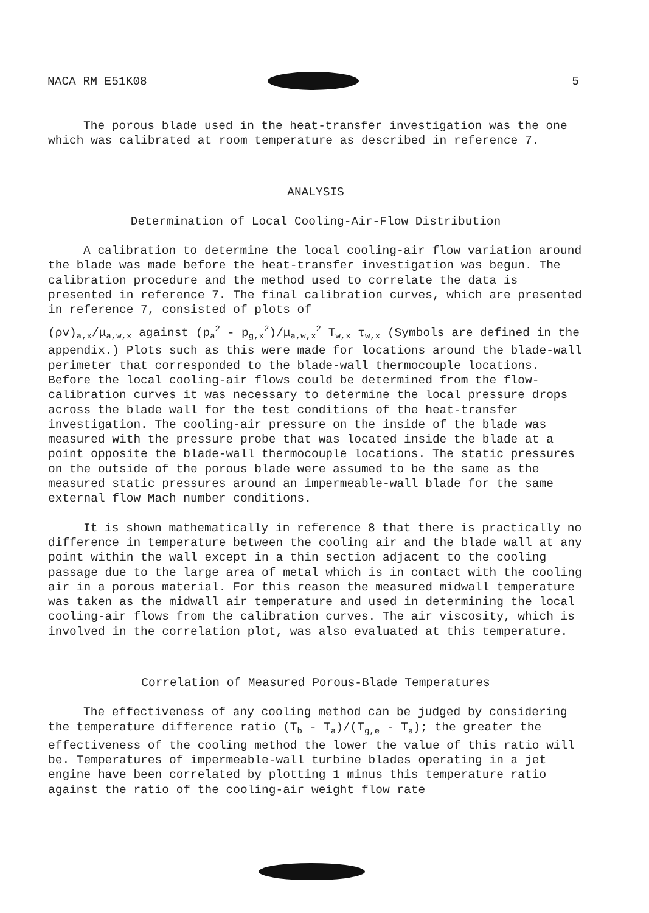NACA RM E51K08 5
The porous blade used in the heat-transfer investigation was the one which was calibrated at room temperature as described in reference 7.
ANALYSIS
Determination of Local Cooling-Air-Flow Distribution
A calibration to determine the local cooling-air flow variation around the blade was made before the heat-transfer investigation was begun. The calibration procedure and the method used to correlate the data is presented in reference 7. The final calibration curves, which are presented in reference 7, consisted of plots of
(ρv)<sub>a,x</sub>/μ<sub>a,w,x</sub> against (p<sub>a</sub><sup>2</sup> - p<sub>g,x</sub><sup>2</sup>)/μ<sub>a,w,x</sub><sup>2</sup> T<sub>w,x</sub> τ<sub>w,x</sub> (Symbols are defined in the appendix.) Plots such as this were made for locations around the blade-wall perimeter that corresponded to the blade-wall thermocouple locations. Before the local cooling-air flows could be determined from the flow-calibration curves it was necessary to determine the local pressure drops across the blade wall for the test conditions of the heat-transfer investigation. The cooling-air pressure on the inside of the blade was measured with the pressure probe that was located inside the blade at a point opposite the blade-wall thermocouple locations. The static pressures on the outside of the porous blade were assumed to be the same as the measured static pressures around an impermeable-wall blade for the same external flow Mach number conditions.
It is shown mathematically in reference 8 that there is practically no difference in temperature between the cooling air and the blade wall at any point within the wall except in a thin section adjacent to the cooling passage due to the large area of metal which is in contact with the cooling air in a porous material. For this reason the measured midwall temperature was taken as the midwall air temperature and used in determining the local cooling-air flows from the calibration curves. The air viscosity, which is involved in the correlation plot, was also evaluated at this temperature.
Correlation of Measured Porous-Blade Temperatures
The effectiveness of any cooling method can be judged by considering the temperature difference ratio (T<sub>b</sub> - T<sub>a</sub>)/(T<sub>g,e</sub> - T<sub>a</sub>); the greater the effectiveness of the cooling method the lower the value of this ratio will be. Temperatures of impermeable-wall turbine blades operating in a jet engine have been correlated by plotting 1 minus this temperature ratio against the ratio of the cooling-air weight flow rate